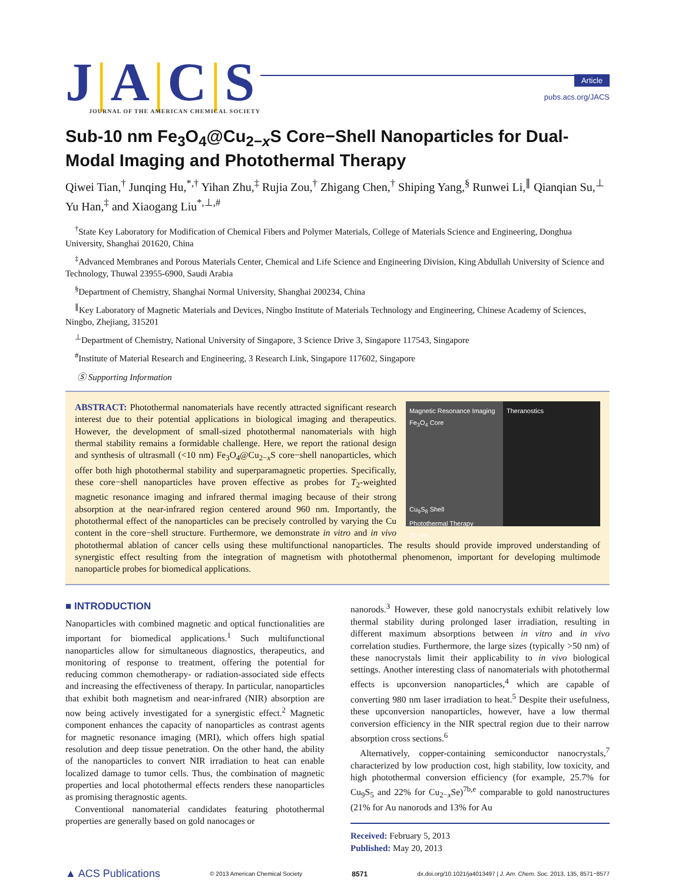J|A|C|S
JOURNAL OF THE AMERICAN CHEMICAL SOCIETY
Article
pubs.acs.org/JACS
Sub-10 nm Fe<sub>3</sub>O<sub>4</sub>@Cu<sub>2−x</sub>S Core−Shell Nanoparticles for Dual-Modal Imaging and Photothermal Therapy
Qiwei Tian,<sup>†</sup> Junqing Hu,<sup>*,†</sup> Yihan Zhu,<sup>‡</sup> Rujia Zou,<sup>†</sup> Zhigang Chen,<sup>†</sup> Shiping Yang,<sup>§</sup> Runwei Li,<sup>∥</sup> Qianqian Su,<sup>⊥</sup> Yu Han,<sup>‡</sup> and Xiaogang Liu<sup>*,⊥,#</sup>
<sup>†</sup> State Key Laboratory for Modification of Chemical Fibers and Polymer Materials, College of Materials Science and Engineering, Donghua University, Shanghai 201620, China
<sup>‡</sup> Advanced Membranes and Porous Materials Center, Chemical and Life Science and Engineering Division, King Abdullah University of Science and Technology, Thuwal 23955-6900, Saudi Arabia
<sup>§</sup> Department of Chemistry, Shanghai Normal University, Shanghai 200234, China
<sup>∥</sup>Key Laboratory of Magnetic Materials and Devices, Ningbo Institute of Materials Technology and Engineering, Chinese Academy of Sciences, Ningbo, Zhejiang, 315201
<sup>⊥</sup>Department of Chemistry, National University of Singapore, 3 Science Drive 3, Singapore 117543, Singapore
<sup>#</sup> Institute of Material Research and Engineering, 3 Research Link, Singapore 117602, Singapore
Ⓢ Supporting Information
Magnetic Resonance Imaging
Fe<sub>3</sub>O<sub>4</sub> Core
Cu<sub>9</sub>S<sub>8</sub> Shell
Photothermal Therapy
20 nm
Theranostics
ABSTRACT: Photothermal nanomaterials have recently attracted significant research interest due to their potential applications in biological imaging and therapeutics. However, the development of small-sized photothermal nanomaterials with high thermal stability remains a formidable challenge. Here, we report the rational design and synthesis of ultrasmall (<10 nm) Fe<sub>3</sub>O<sub>4</sub>@Cu<sub>2−x</sub>S core−shell nanoparticles, which offer both high photothermal stability and superparamagnetic properties. Specifically, these core−shell nanoparticles have proven effective as probes for T<sub>2</sub>-weighted magnetic resonance imaging and infrared thermal imaging because of their strong absorption at the near-infrared region centered around 960 nm. Importantly, the photothermal effect of the nanoparticles can be precisely controlled by varying the Cu content in the core−shell structure. Furthermore, we demonstrate in vitro and in vivo photothermal ablation of cancer cells using these multifunctional nanoparticles. The results should provide improved understanding of synergistic effect resulting from the integration of magnetism with photothermal phenomenon, important for developing multimode nanoparticle probes for biomedical applications.
■ INTRODUCTION
Nanoparticles with combined magnetic and optical functionalities are important for biomedical applications.<sup>1</sup> Such multifunctional nanoparticles allow for simultaneous diagnostics, therapeutics, and monitoring of response to treatment, offering the potential for reducing common chemotherapy- or radiation-associated side effects and increasing the effectiveness of therapy. In particular, nanoparticles that exhibit both magnetism and near-infrared (NIR) absorption are now being actively investigated for a synergistic effect.<sup>2</sup> Magnetic component enhances the capacity of nanoparticles as contrast agents for magnetic resonance imaging (MRI), which offers high spatial resolution and deep tissue penetration. On the other hand, the ability of the nanoparticles to convert NIR irradiation to heat can enable localized damage to tumor cells. Thus, the combination of magnetic properties and local photothermal effects renders these nanoparticles as promising theragnostic agents.
Conventional nanomaterial candidates featuring photothermal properties are generally based on gold nanocages or
nanorods.<sup>3</sup> However, these gold nanocrystals exhibit relatively low thermal stability during prolonged laser irradiation, resulting in different maximum absorptions between in vitro and in vivo correlation studies. Furthermore, the large sizes (typically >50 nm) of these nanocrystals limit their applicability to in vivo biological settings. Another interesting class of nanomaterials with photothermal effects is upconversion nanoparticles,<sup>4</sup> which are capable of converting 980 nm laser irradiation to heat.<sup>5</sup> Despite their usefulness, these upconversion nanoparticles, however, have a low thermal conversion efficiency in the NIR spectral region due to their narrow absorption cross sections.<sup>6</sup>
Alternatively, copper-containing semiconductor nanocrystals,<sup>7</sup> characterized by low production cost, high stability, low toxicity, and high photothermal conversion efficiency (for example, 25.7% for Cu<sub>9</sub>S<sub>5</sub> and 22% for Cu<sub>2−x</sub>Se)<sup>7b,e</sup> comparable to gold nanostructures (21% for Au nanorods and 13% for Au
Received: February 5, 2013
Published: May 20, 2013
▲ ACS Publications © 2013 American Chemical Society 8571 dx.doi.org/10.1021/ja4013497 | J. Am. Chem. Soc. 2013, 135, 8571−8577